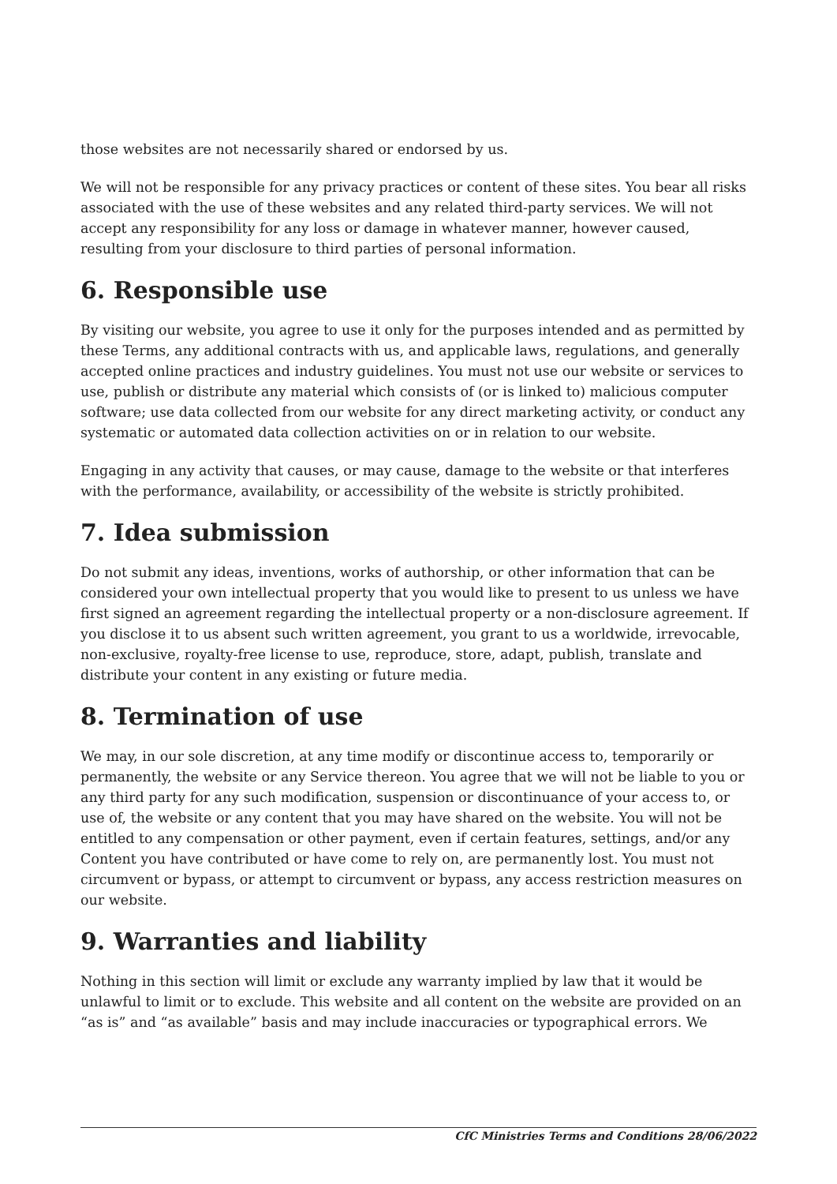those websites are not necessarily shared or endorsed by us.
We will not be responsible for any privacy practices or content of these sites. You bear all risks associated with the use of these websites and any related third-party services. We will not accept any responsibility for any loss or damage in whatever manner, however caused, resulting from your disclosure to third parties of personal information.
6. Responsible use
By visiting our website, you agree to use it only for the purposes intended and as permitted by these Terms, any additional contracts with us, and applicable laws, regulations, and generally accepted online practices and industry guidelines. You must not use our website or services to use, publish or distribute any material which consists of (or is linked to) malicious computer software; use data collected from our website for any direct marketing activity, or conduct any systematic or automated data collection activities on or in relation to our website.
Engaging in any activity that causes, or may cause, damage to the website or that interferes with the performance, availability, or accessibility of the website is strictly prohibited.
7. Idea submission
Do not submit any ideas, inventions, works of authorship, or other information that can be considered your own intellectual property that you would like to present to us unless we have first signed an agreement regarding the intellectual property or a non-disclosure agreement. If you disclose it to us absent such written agreement, you grant to us a worldwide, irrevocable, non-exclusive, royalty-free license to use, reproduce, store, adapt, publish, translate and distribute your content in any existing or future media.
8. Termination of use
We may, in our sole discretion, at any time modify or discontinue access to, temporarily or permanently, the website or any Service thereon. You agree that we will not be liable to you or any third party for any such modification, suspension or discontinuance of your access to, or use of, the website or any content that you may have shared on the website. You will not be entitled to any compensation or other payment, even if certain features, settings, and/or any Content you have contributed or have come to rely on, are permanently lost. You must not circumvent or bypass, or attempt to circumvent or bypass, any access restriction measures on our website.
9. Warranties and liability
Nothing in this section will limit or exclude any warranty implied by law that it would be unlawful to limit or to exclude. This website and all content on the website are provided on an “as is” and “as available” basis and may include inaccuracies or typographical errors. We
CfC Ministries Terms and Conditions 28/06/2022